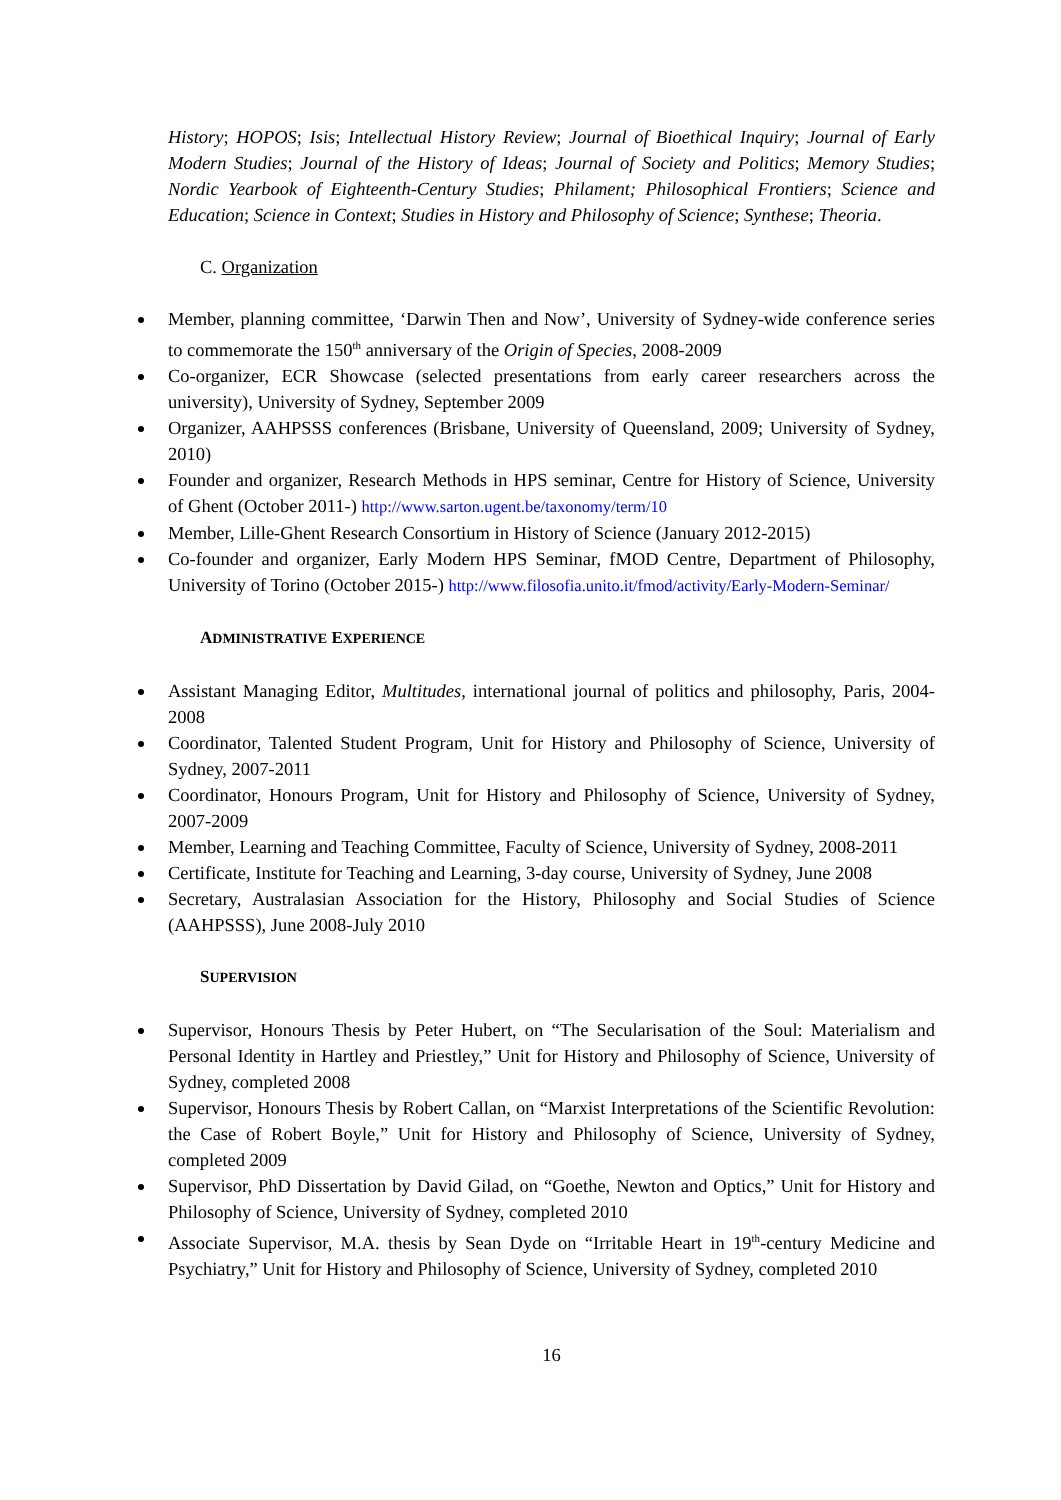History; HOPOS; Isis; Intellectual History Review; Journal of Bioethical Inquiry; Journal of Early Modern Studies; Journal of the History of Ideas; Journal of Society and Politics; Memory Studies; Nordic Yearbook of Eighteenth-Century Studies; Philament; Philosophical Frontiers; Science and Education; Science in Context; Studies in History and Philosophy of Science; Synthese; Theoria.
C. Organization
Member, planning committee, ‘Darwin Then and Now’, University of Sydney-wide conference series to commemorate the 150<sup>th</sup> anniversary of the Origin of Species, 2008-2009
Co-organizer, ECR Showcase (selected presentations from early career researchers across the university), University of Sydney, September 2009
Organizer, AAHPSSS conferences (Brisbane, University of Queensland, 2009; University of Sydney, 2010)
Founder and organizer, Research Methods in HPS seminar, Centre for History of Science, University of Ghent (October 2011-) http://www.sarton.ugent.be/taxonomy/term/10
Member, Lille-Ghent Research Consortium in History of Science (January 2012-2015)
Co-founder and organizer, Early Modern HPS Seminar, fMOD Centre, Department of Philosophy, University of Torino (October 2015-) http://www.filosofia.unito.it/fmod/activity/Early-Modern-Seminar/
ADMINISTRATIVE EXPERIENCE
Assistant Managing Editor, Multitudes, international journal of politics and philosophy, Paris, 2004-2008
Coordinator, Talented Student Program, Unit for History and Philosophy of Science, University of Sydney, 2007-2011
Coordinator, Honours Program, Unit for History and Philosophy of Science, University of Sydney, 2007-2009
Member, Learning and Teaching Committee, Faculty of Science, University of Sydney, 2008-2011
Certificate, Institute for Teaching and Learning, 3-day course, University of Sydney, June 2008
Secretary, Australasian Association for the History, Philosophy and Social Studies of Science (AAHPSSS), June 2008-July 2010
SUPERVISION
Supervisor, Honours Thesis by Peter Hubert, on “The Secularisation of the Soul: Materialism and Personal Identity in Hartley and Priestley,” Unit for History and Philosophy of Science, University of Sydney, completed 2008
Supervisor, Honours Thesis by Robert Callan, on “Marxist Interpretations of the Scientific Revolution: the Case of Robert Boyle,” Unit for History and Philosophy of Science, University of Sydney, completed 2009
Supervisor, PhD Dissertation by David Gilad, on “Goethe, Newton and Optics,” Unit for History and Philosophy of Science, University of Sydney, completed 2010
Associate Supervisor, M.A. thesis by Sean Dyde on “Irritable Heart in 19<sup>th</sup>-century Medicine and Psychiatry,” Unit for History and Philosophy of Science, University of Sydney, completed 2010
16